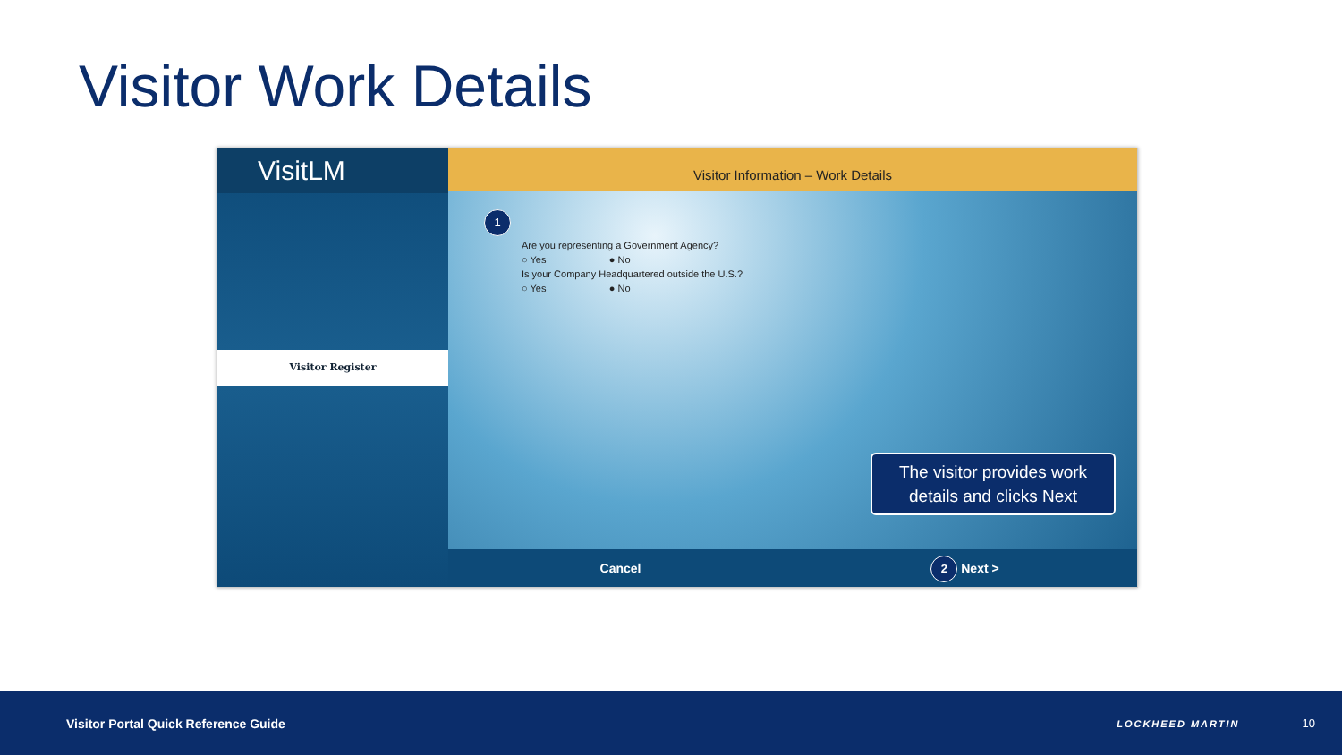Visitor Work Details
VisitLM
Visitor Register
Visitor Information – Work Details
1
Are you representing a Government Agency?
○ Yes ● No
Is your Company Headquartered outside the U.S.?
○ Yes ● No
Cancel
2 Next >
The visitor provides work details and clicks Next
Visitor Portal Quick Reference Guide LOCKHEED MARTIN 10